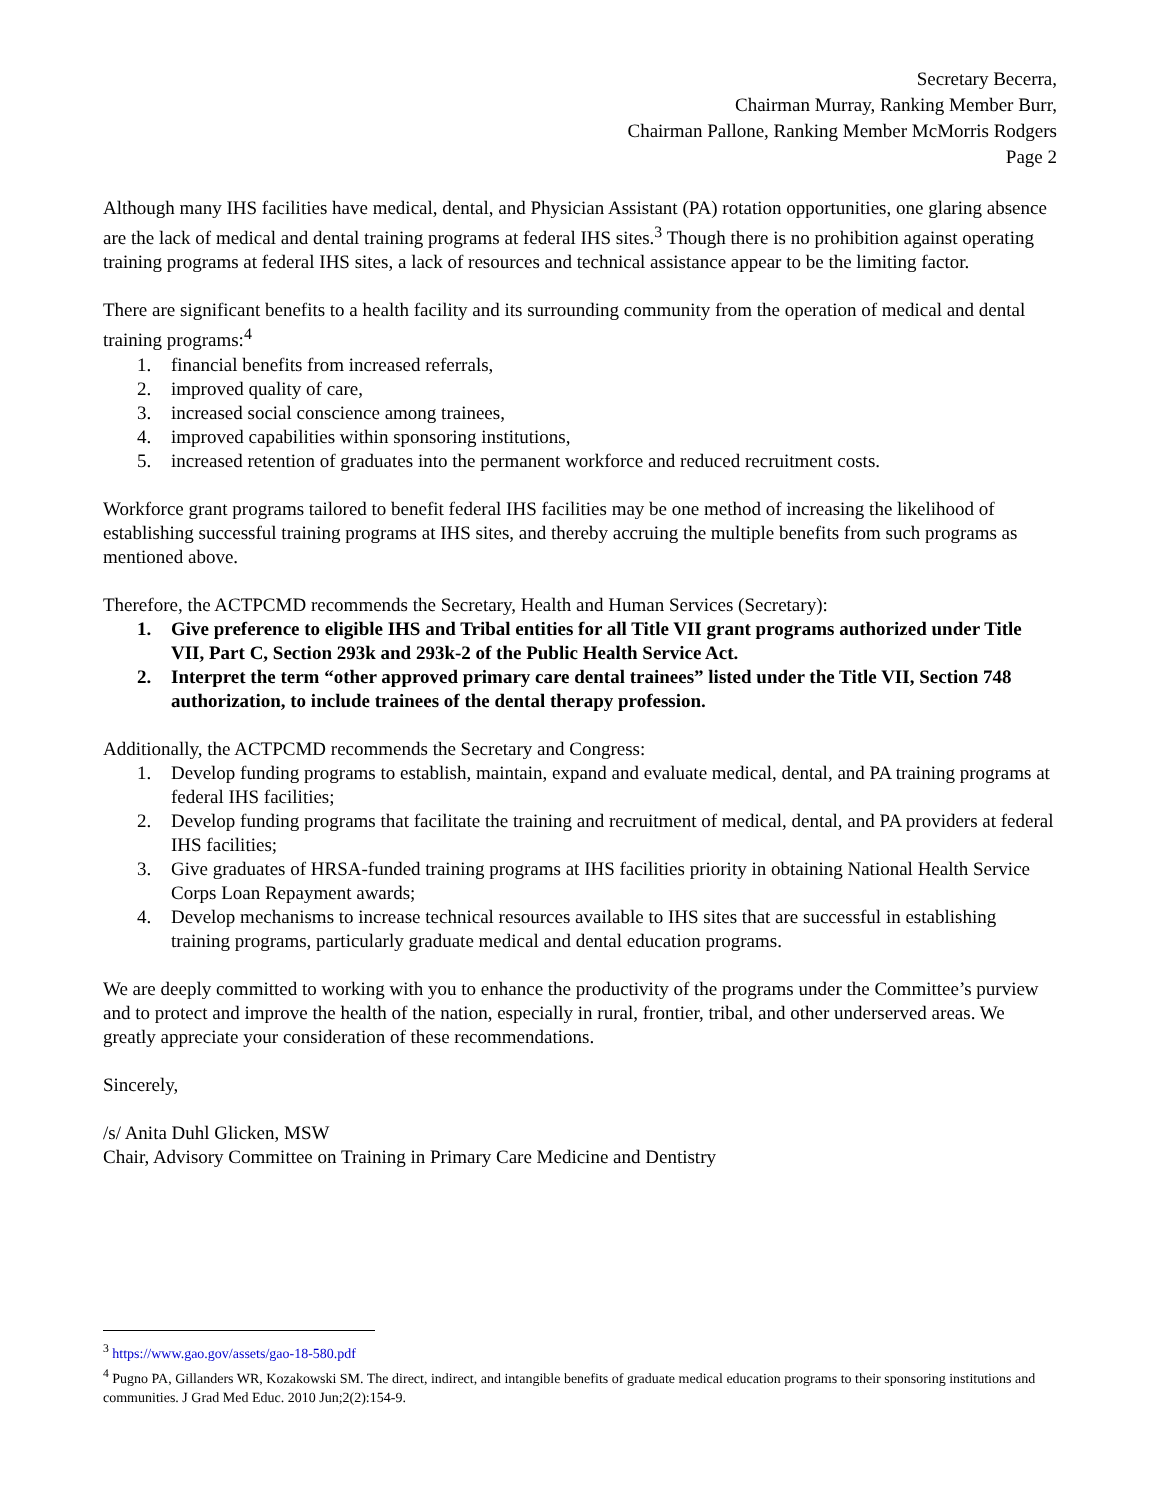Secretary Becerra,
Chairman Murray, Ranking Member Burr,
Chairman Pallone, Ranking Member McMorris Rodgers
Page 2
Although many IHS facilities have medical, dental, and Physician Assistant (PA) rotation opportunities, one glaring absence are the lack of medical and dental training programs at federal IHS sites.<sup>3</sup> Though there is no prohibition against operating training programs at federal IHS sites, a lack of resources and technical assistance appear to be the limiting factor.
There are significant benefits to a health facility and its surrounding community from the operation of medical and dental training programs:<sup>4</sup>
1. financial benefits from increased referrals,
2. improved quality of care,
3. increased social conscience among trainees,
4. improved capabilities within sponsoring institutions,
5. increased retention of graduates into the permanent workforce and reduced recruitment costs.
Workforce grant programs tailored to benefit federal IHS facilities may be one method of increasing the likelihood of establishing successful training programs at IHS sites, and thereby accruing the multiple benefits from such programs as mentioned above.
Therefore, the ACTPCMD recommends the Secretary, Health and Human Services (Secretary):
1. Give preference to eligible IHS and Tribal entities for all Title VII grant programs authorized under Title VII, Part C, Section 293k and 293k-2 of the Public Health Service Act.
2. Interpret the term “other approved primary care dental trainees” listed under the Title VII, Section 748 authorization, to include trainees of the dental therapy profession.
Additionally, the ACTPCMD recommends the Secretary and Congress:
1. Develop funding programs to establish, maintain, expand and evaluate medical, dental, and PA training programs at federal IHS facilities;
2. Develop funding programs that facilitate the training and recruitment of medical, dental, and PA providers at federal IHS facilities;
3. Give graduates of HRSA-funded training programs at IHS facilities priority in obtaining National Health Service Corps Loan Repayment awards;
4. Develop mechanisms to increase technical resources available to IHS sites that are successful in establishing training programs, particularly graduate medical and dental education programs.
We are deeply committed to working with you to enhance the productivity of the programs under the Committee’s purview and to protect and improve the health of the nation, especially in rural, frontier, tribal, and other underserved areas. We greatly appreciate your consideration of these recommendations.
Sincerely,
/s/ Anita Duhl Glicken, MSW
Chair, Advisory Committee on Training in Primary Care Medicine and Dentistry
<sup>3</sup> https://www.gao.gov/assets/gao-18-580.pdf
<sup>4</sup> Pugno PA, Gillanders WR, Kozakowski SM. The direct, indirect, and intangible benefits of graduate medical education programs to their sponsoring institutions and communities. J Grad Med Educ. 2010 Jun;2(2):154-9.